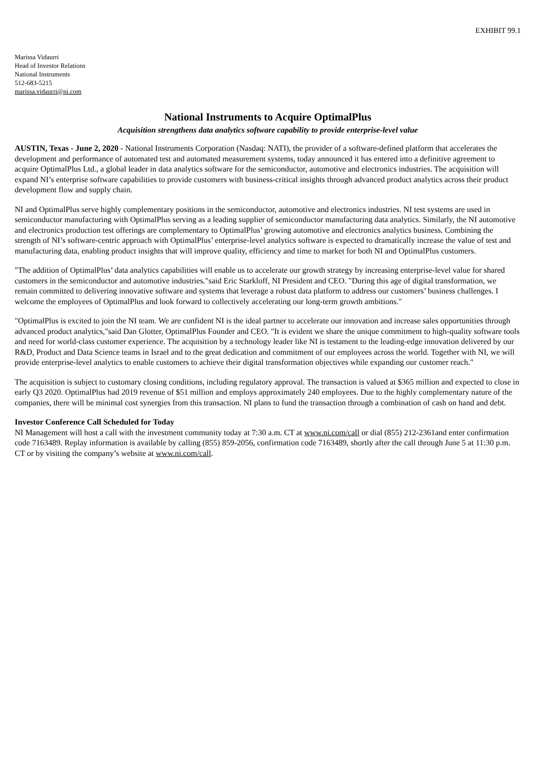EXHIBIT 99.1
Marissa Vidaurri
Head of Investor Relations
National Instruments
512-683-5215
marissa.vidaurri@ni.com
National Instruments to Acquire OptimalPlus
Acquisition strengthens data analytics software capability to provide enterprise-level value
AUSTIN, Texas - June 2, 2020 - National Instruments Corporation (Nasdaq: NATI), the provider of a software-defined platform that accelerates the development and performance of automated test and automated measurement systems, today announced it has entered into a definitive agreement to acquire OptimalPlus Ltd., a global leader in data analytics software for the semiconductor, automotive and electronics industries. The acquisition will expand NI’s enterprise software capabilities to provide customers with business-critical insights through advanced product analytics across their product development flow and supply chain.
NI and OptimalPlus serve highly complementary positions in the semiconductor, automotive and electronics industries. NI test systems are used in semiconductor manufacturing with OptimalPlus serving as a leading supplier of semiconductor manufacturing data analytics. Similarly, the NI automotive and electronics production test offerings are complementary to OptimalPlus’ growing automotive and electronics analytics business. Combining the strength of NI’s software-centric approach with OptimalPlus’ enterprise-level analytics software is expected to dramatically increase the value of test and manufacturing data, enabling product insights that will improve quality, efficiency and time to market for both NI and OptimalPlus customers.
"The addition of OptimalPlus’ data analytics capabilities will enable us to accelerate our growth strategy by increasing enterprise-level value for shared customers in the semiconductor and automotive industries."said Eric Starkloff, NI President and CEO. "During this age of digital transformation, we remain committed to delivering innovative software and systems that leverage a robust data platform to address our customers’ business challenges. I welcome the employees of OptimalPlus and look forward to collectively accelerating our long-term growth ambitions."
"OptimalPlus is excited to join the NI team. We are confident NI is the ideal partner to accelerate our innovation and increase sales opportunities through advanced product analytics,"said Dan Glotter, OptimalPlus Founder and CEO. "It is evident we share the unique commitment to high-quality software tools and need for world-class customer experience. The acquisition by a technology leader like NI is testament to the leading-edge innovation delivered by our R&D, Product and Data Science teams in Israel and to the great dedication and commitment of our employees across the world. Together with NI, we will provide enterprise-level analytics to enable customers to achieve their digital transformation objectives while expanding our customer reach."
The acquisition is subject to customary closing conditions, including regulatory approval. The transaction is valued at $365 million and expected to close in early Q3 2020. OptimalPlus had 2019 revenue of $51 million and employs approximately 240 employees. Due to the highly complementary nature of the companies, there will be minimal cost synergies from this transaction. NI plans to fund the transaction through a combination of cash on hand and debt.
Investor Conference Call Scheduled for Today
NI Management will host a call with the investment community today at 7:30 a.m. CT at www.ni.com/call or dial (855) 212-2361and enter confirmation code 7163489. Replay information is available by calling (855) 859-2056, confirmation code 7163489, shortly after the call through June 5 at 11:30 p.m. CT or by visiting the company’s website at www.ni.com/call.